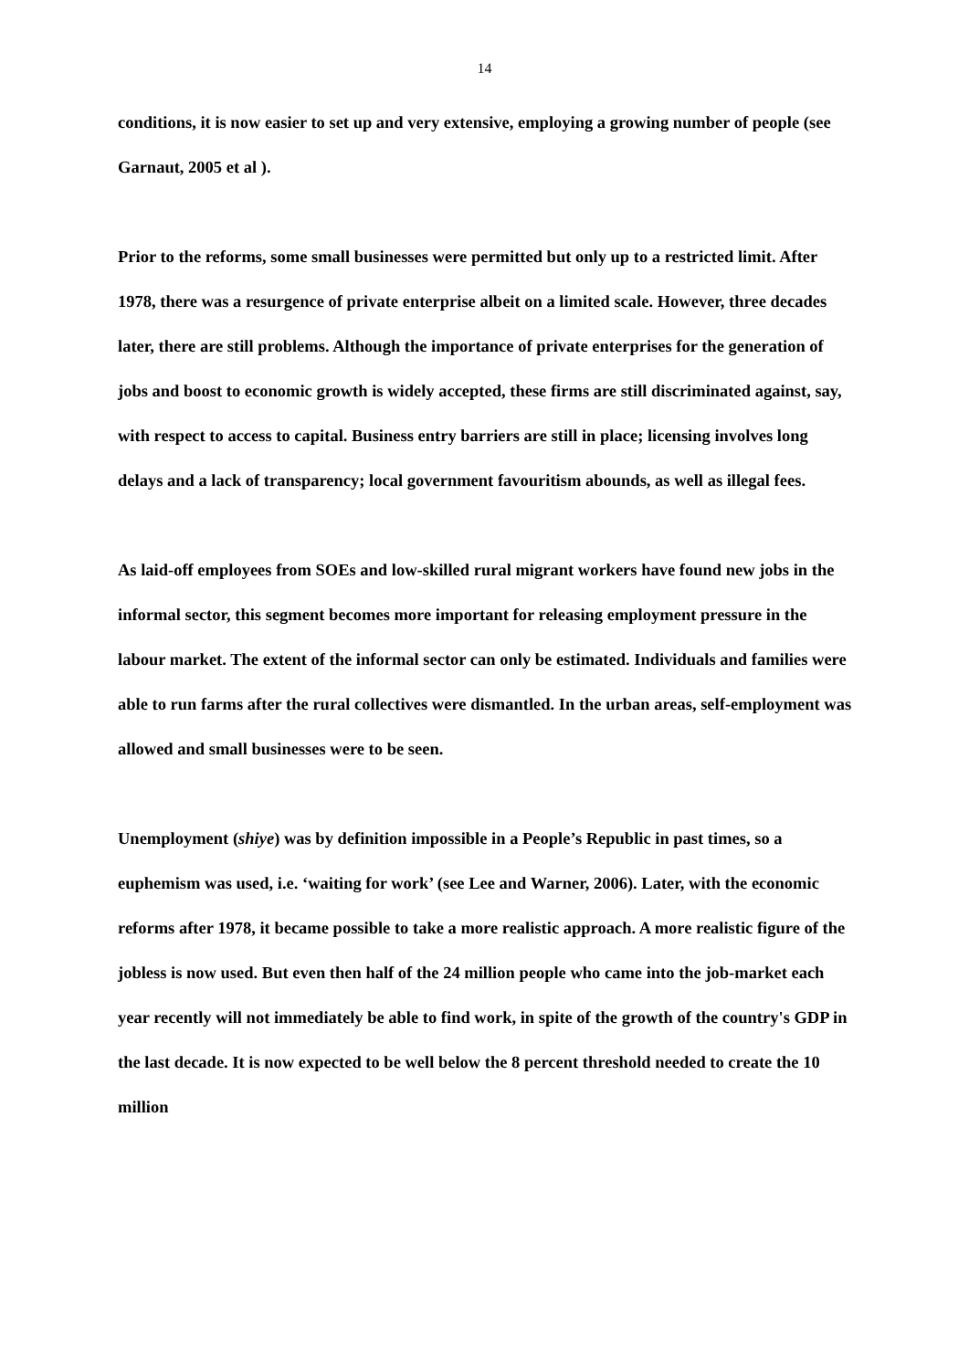14
conditions, it is now easier to set up and very extensive, employing a growing number of people (see Garnaut, 2005 et al ).
Prior to the reforms, some small businesses were permitted but only up to a restricted limit. After 1978, there was a resurgence of private enterprise albeit on a limited scale. However, three decades later, there are still problems. Although the importance of private enterprises for the generation of jobs and boost to economic growth is widely accepted, these firms are still discriminated against, say, with respect to access to capital. Business entry barriers are still in place; licensing involves long delays and a lack of transparency; local government favouritism abounds, as well as illegal fees.
As laid-off employees from SOEs and low-skilled rural migrant workers have found new jobs in the informal sector, this segment becomes more important for releasing employment pressure in the labour market. The extent of the informal sector can only be estimated. Individuals and families were able to run farms after the rural collectives were dismantled. In the urban areas, self-employment was allowed and small businesses were to be seen.
Unemployment (shiye) was by definition impossible in a People’s Republic in past times, so a euphemism was used, i.e. ‘waiting for work’ (see Lee and Warner, 2006). Later, with the economic reforms after 1978, it became possible to take a more realistic approach. A more realistic figure of the jobless is now used. But even then half of the 24 million people who came into the job-market each year recently will not immediately be able to find work, in spite of the growth of the country's GDP in the last decade. It is now expected to be well below the 8 percent threshold needed to create the 10 million